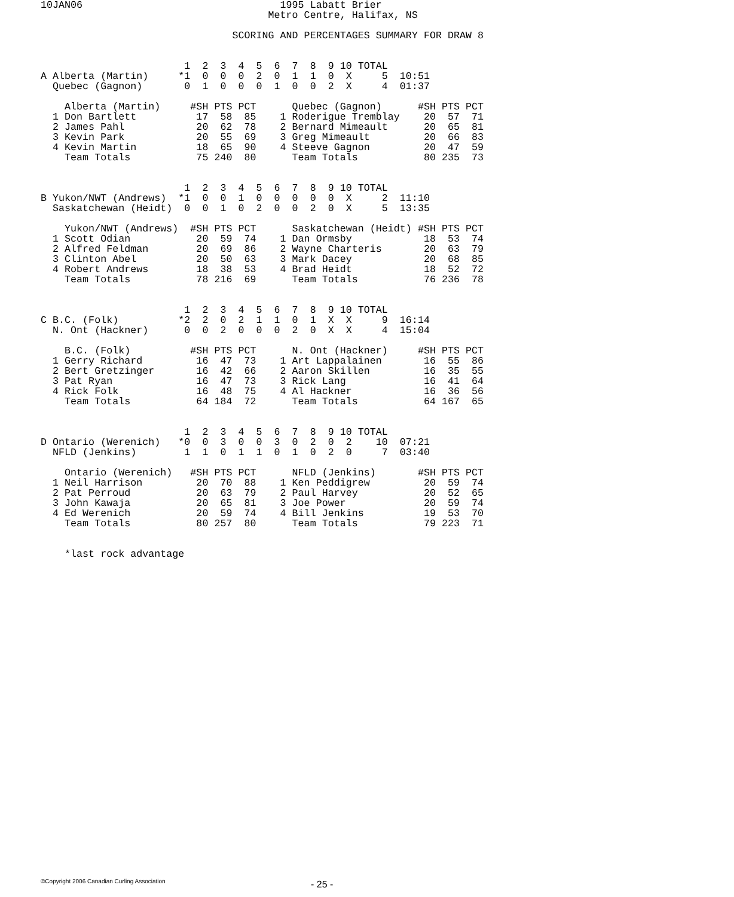10JAN06                                 1995 Labatt Brier
                                      Metro Centre, Halifax, NS

                                SCORING AND PERCENTAGES SUMMARY FOR DRAW 8


                        1  2  3  4  5  6  7  8  9 10 TOTAL
A Alberta (Martin)     *1  0  0  0  2  0  1  1  0  X     5  10:51
  Quebec (Gagnon)       0  1  0  0  0  1  0  0  2  X     4  01:37

    Alberta (Martin)     #SH PTS PCT      Quebec (Gagnon)      #SH PTS PCT
  1 Don Bartlett          17  58  85    1 Roderigue Tremblay    20  57  71
  2 James Pahl            20  62  78    2 Bernard Mimeault      20  65  81
  3 Kevin Park            20  55  69    3 Greg Mimeault         20  66  83
  4 Kevin Martin          18  65  90    4 Steeve Gagnon         20  47  59
    Team Totals           75 240  80      Team Totals           80 235  73


                        1  2  3  4  5  6  7  8  9 10 TOTAL
B Yukon/NWT (Andrews)  *1  0  0  1  0  0  0  0  0  X     2  11:10
  Saskatchewan (Heidt)  0  0  1  0  2  0  0  2  0  X     5  13:35

    Yukon/NWT (Andrews)  #SH PTS PCT      Saskatchewan (Heidt) #SH PTS PCT
  1 Scott Odian           20  59  74    1 Dan Ormsby            18  53  74
  2 Alfred Feldman        20  69  86    2 Wayne Charteris       20  63  79
  3 Clinton Abel          20  50  63    3 Mark Dacey            20  68  85
  4 Robert Andrews        18  38  53    4 Brad Heidt            18  52  72
    Team Totals           78 216  69      Team Totals           76 236  78


                        1  2  3  4  5  6  7  8  9 10 TOTAL
C B.C. (Folk)          *2  2  0  2  1  1  0  1  X  X     9  16:14
  N. Ont (Hackner)      0  0  2  0  0  0  2  0  X  X     4  15:04

    B.C. (Folk)          #SH PTS PCT      N. Ont (Hackner)     #SH PTS PCT
  1 Gerry Richard         16  47  73    1 Art Lappalainen       16  55  86
  2 Bert Gretzinger       16  42  66    2 Aaron Skillen         16  35  55
  3 Pat Ryan              16  47  73    3 Rick Lang             16  41  64
  4 Rick Folk             16  48  75    4 Al Hackner            16  36  56
    Team Totals           64 184  72      Team Totals           64 167  65


                        1  2  3  4  5  6  7  8  9 10 TOTAL
D Ontario (Werenich)   *0  0  3  0  0  3  0  2  0  2    10  07:21
  NFLD (Jenkins)        1  1  0  1  1  0  1  0  2  0     7  03:40

    Ontario (Werenich)   #SH PTS PCT      NFLD (Jenkins)       #SH PTS PCT
  1 Neil Harrison         20  70  88    1 Ken Peddigrew         20  59  74
  2 Pat Perroud           20  63  79    2 Paul Harvey           20  52  65
  3 John Kawaja           20  65  81    3 Joe Power             20  59  74
  4 Ed Werenich           20  59  74    4 Bill Jenkins          19  53  70
    Team Totals           80 257  80      Team Totals           79 223  71


    *last rock advantage
©Copyright 2006 Canadian Curling Association
- 25 -